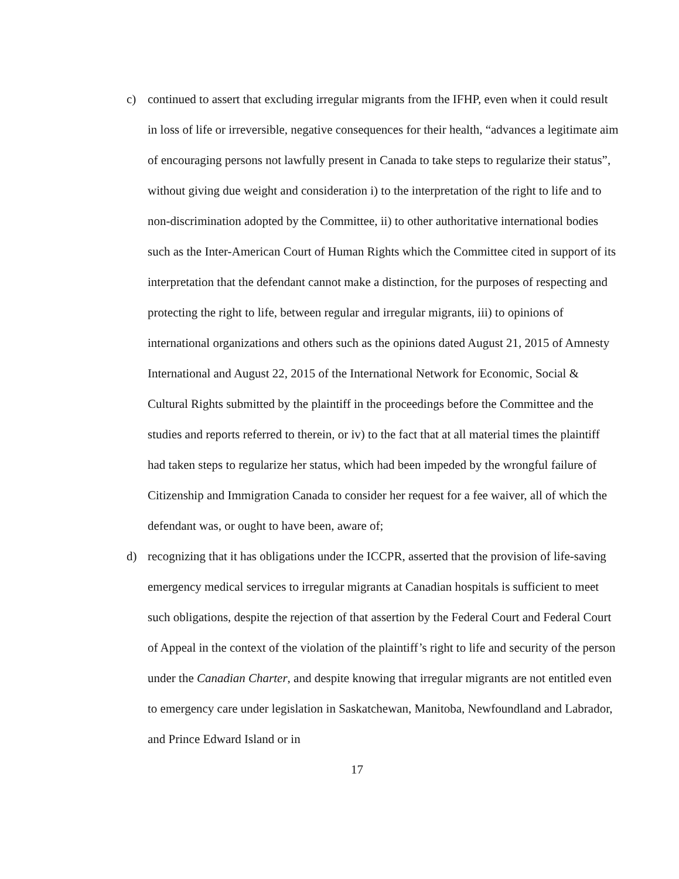c) continued to assert that excluding irregular migrants from the IFHP, even when it could result in loss of life or irreversible, negative consequences for their health, “advances a legitimate aim of encouraging persons not lawfully present in Canada to take steps to regularize their status”, without giving due weight and consideration i) to the interpretation of the right to life and to non-discrimination adopted by the Committee, ii) to other authoritative international bodies such as the Inter-American Court of Human Rights which the Committee cited in support of its interpretation that the defendant cannot make a distinction, for the purposes of respecting and protecting the right to life, between regular and irregular migrants, iii) to opinions of international organizations and others such as the opinions dated August 21, 2015 of Amnesty International and August 22, 2015 of the International Network for Economic, Social & Cultural Rights submitted by the plaintiff in the proceedings before the Committee and the studies and reports referred to therein, or iv) to the fact that at all material times the plaintiff had taken steps to regularize her status, which had been impeded by the wrongful failure of Citizenship and Immigration Canada to consider her request for a fee waiver, all of which the defendant was, or ought to have been, aware of;
d) recognizing that it has obligations under the ICCPR, asserted that the provision of life-saving emergency medical services to irregular migrants at Canadian hospitals is sufficient to meet such obligations, despite the rejection of that assertion by the Federal Court and Federal Court of Appeal in the context of the violation of the plaintiff’s right to life and security of the person under the Canadian Charter, and despite knowing that irregular migrants are not entitled even to emergency care under legislation in Saskatchewan, Manitoba, Newfoundland and Labrador, and Prince Edward Island or in
17